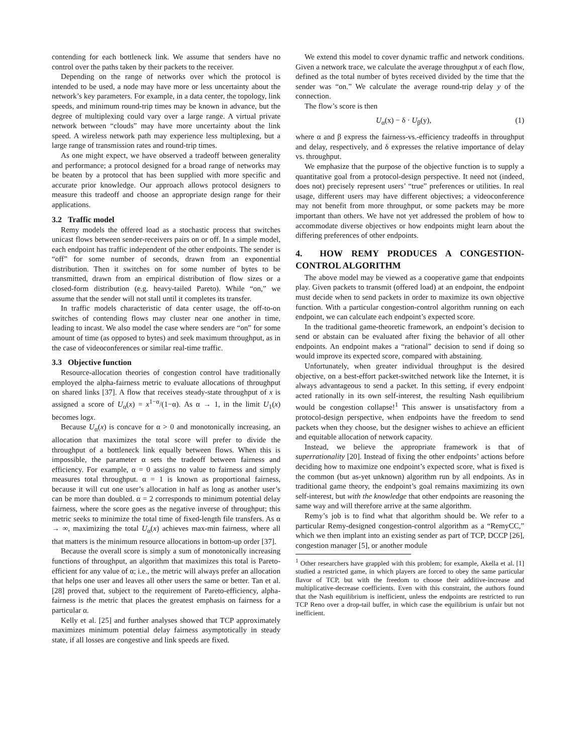contending for each bottleneck link. We assume that senders have no control over the paths taken by their packets to the receiver.
Depending on the range of networks over which the protocol is intended to be used, a node may have more or less uncertainty about the network’s key parameters. For example, in a data center, the topology, link speeds, and minimum round-trip times may be known in advance, but the degree of multiplexing could vary over a large range. A virtual private network between “clouds” may have more uncertainty about the link speed. A wireless network path may experience less multiplexing, but a large range of transmission rates and round-trip times.
As one might expect, we have observed a tradeoff between generality and performance; a protocol designed for a broad range of networks may be beaten by a protocol that has been supplied with more specific and accurate prior knowledge. Our approach allows protocol designers to measure this tradeoff and choose an appropriate design range for their applications.
3.2 Traffic model
Remy models the offered load as a stochastic process that switches unicast flows between sender-receivers pairs on or off. In a simple model, each endpoint has traffic independent of the other endpoints. The sender is “off” for some number of seconds, drawn from an exponential distribution. Then it switches on for some number of bytes to be transmitted, drawn from an empirical distribution of flow sizes or a closed-form distribution (e.g. heavy-tailed Pareto). While “on,” we assume that the sender will not stall until it completes its transfer.
In traffic models characteristic of data center usage, the off-to-on switches of contending flows may cluster near one another in time, leading to incast. We also model the case where senders are “on” for some amount of time (as opposed to bytes) and seek maximum throughput, as in the case of videoconferences or similar real-time traffic.
3.3 Objective function
Resource-allocation theories of congestion control have traditionally employed the alpha-fairness metric to evaluate allocations of throughput on shared links [37]. A flow that receives steady-state throughput of x is assigned a score of U<sub>α</sub>(x) = x<sup>1−α</sup>/(1−α). As α → 1, in the limit U<sub>1</sub>(x) becomes logx.
Because U<sub>α</sub>(x) is concave for α > 0 and monotonically increasing, an allocation that maximizes the total score will prefer to divide the throughput of a bottleneck link equally between flows. When this is impossible, the parameter α sets the tradeoff between fairness and efficiency. For example, α = 0 assigns no value to fairness and simply measures total throughput. α = 1 is known as proportional fairness, because it will cut one user’s allocation in half as long as another user’s can be more than doubled. α = 2 corresponds to minimum potential delay fairness, where the score goes as the negative inverse of throughput; this metric seeks to minimize the total time of fixed-length file transfers. As α → ∞, maximizing the total U<sub>α</sub>(x) achieves max-min fairness, where all that matters is the minimum resource allocations in bottom-up order [37].
Because the overall score is simply a sum of monotonically increasing functions of throughput, an algorithm that maximizes this total is Pareto-efficient for any value of α; i.e., the metric will always prefer an allocation that helps one user and leaves all other users the same or better. Tan et al. [28] proved that, subject to the requirement of Pareto-efficiency, alpha-fairness is the metric that places the greatest emphasis on fairness for a particular α.
Kelly et al. [25] and further analyses showed that TCP approximately maximizes minimum potential delay fairness asymptotically in steady state, if all losses are congestive and link speeds are fixed.
We extend this model to cover dynamic traffic and network conditions. Given a network trace, we calculate the average throughput x of each flow, defined as the total number of bytes received divided by the time that the sender was “on.” We calculate the average round-trip delay y of the connection.
The flow’s score is then
U<sub>α</sub>(x) − δ · U<sub>β</sub>(y), (1)
where α and β express the fairness-vs.-efficiency tradeoffs in throughput and delay, respectively, and δ expresses the relative importance of delay vs. throughput.
We emphasize that the purpose of the objective function is to supply a quantitative goal from a protocol-design perspective. It need not (indeed, does not) precisely represent users’ “true” preferences or utilities. In real usage, different users may have different objectives; a videoconference may not benefit from more throughput, or some packets may be more important than others. We have not yet addressed the problem of how to accommodate diverse objectives or how endpoints might learn about the differing preferences of other endpoints.
4. HOW REMY PRODUCES A CONGESTION-CONTROL ALGORITHM
The above model may be viewed as a cooperative game that endpoints play. Given packets to transmit (offered load) at an endpoint, the endpoint must decide when to send packets in order to maximize its own objective function. With a particular congestion-control algorithm running on each endpoint, we can calculate each endpoint’s expected score.
In the traditional game-theoretic framework, an endpoint’s decision to send or abstain can be evaluated after fixing the behavior of all other endpoints. An endpoint makes a “rational” decision to send if doing so would improve its expected score, compared with abstaining.
Unfortunately, when greater individual throughput is the desired objective, on a best-effort packet-switched network like the Internet, it is always advantageous to send a packet. In this setting, if every endpoint acted rationally in its own self-interest, the resulting Nash equilibrium would be congestion collapse!<sup>1</sup> This answer is unsatisfactory from a protocol-design perspective, when endpoints have the freedom to send packets when they choose, but the designer wishes to achieve an efficient and equitable allocation of network capacity.
Instead, we believe the appropriate framework is that of superrationality [20]. Instead of fixing the other endpoints’ actions before deciding how to maximize one endpoint’s expected score, what is fixed is the common (but as-yet unknown) algorithm run by all endpoints. As in traditional game theory, the endpoint’s goal remains maximizing its own self-interest, but with the knowledge that other endpoints are reasoning the same way and will therefore arrive at the same algorithm.
Remy’s job is to find what that algorithm should be. We refer to a particular Remy-designed congestion-control algorithm as a “RemyCC,” which we then implant into an existing sender as part of TCP, DCCP [26], congestion manager [5], or another module
<sup>1</sup> Other researchers have grappled with this problem; for example, Akella et al. [1] studied a restricted game, in which players are forced to obey the same particular flavor of TCP, but with the freedom to choose their additive-increase and multiplicative-decrease coefficients. Even with this constraint, the authors found that the Nash equilibrium is inefficient, unless the endpoints are restricted to run TCP Reno over a drop-tail buffer, in which case the equilibrium is unfair but not inefficient.